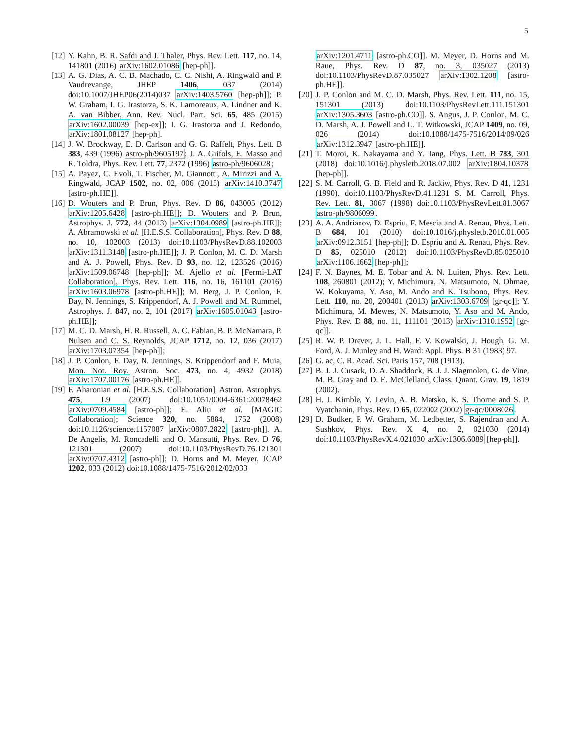5
[12] Y. Kahn, B. R. Safdi and J. Thaler, Phys. Rev. Lett. 117, no. 14, 141801 (2016) arXiv:1602.01086 [hep-ph]].
[13] A. G. Dias, A. C. B. Machado, C. C. Nishi, A. Ringwald and P. Vaudrevange, JHEP 1406, 037 (2014) doi:10.1007/JHEP06(2014)037 arXiv:1403.5760 [hep-ph]]; P. W. Graham, I. G. Irastorza, S. K. Lamoreaux, A. Lindner and K. A. van Bibber, Ann. Rev. Nucl. Part. Sci. 65, 485 (2015) arXiv:1602.00039 [hep-ex]]; I. G. Irastorza and J. Redondo, arXiv:1801.08127 [hep-ph].
[14] J. W. Brockway, E. D. Carlson and G. G. Raffelt, Phys. Lett. B 383, 439 (1996) astro-ph/9605197; J. A. Grifols, E. Masso and R. Toldra, Phys. Rev. Lett. 77, 2372 (1996) astro-ph/9606028;
[15] A. Payez, C. Evoli, T. Fischer, M. Giannotti, A. Mirizzi and A. Ringwald, JCAP 1502, no. 02, 006 (2015) arXiv:1410.3747 [astro-ph.HE]].
[16] D. Wouters and P. Brun, Phys. Rev. D 86, 043005 (2012) arXiv:1205.6428 [astro-ph.HE]]; D. Wouters and P. Brun, Astrophys. J. 772, 44 (2013) arXiv:1304.0989 [astro-ph.HE]]; A. Abramowski et al. [H.E.S.S. Collaboration], Phys. Rev. D 88, no. 10, 102003 (2013) doi:10.1103/PhysRevD.88.102003 arXiv:1311.3148 [astro-ph.HE]]; J. P. Conlon, M. C. D. Marsh and A. J. Powell, Phys. Rev. D 93, no. 12, 123526 (2016) arXiv:1509.06748 [hep-ph]]; M. Ajello et al. [Fermi-LAT Collaboration], Phys. Rev. Lett. 116, no. 16, 161101 (2016) arXiv:1603.06978 [astro-ph.HE]]; M. Berg, J. P. Conlon, F. Day, N. Jennings, S. Krippendorf, A. J. Powell and M. Rummel, Astrophys. J. 847, no. 2, 101 (2017) arXiv:1605.01043 [astro-ph.HE]];
[17] M. C. D. Marsh, H. R. Russell, A. C. Fabian, B. P. McNamara, P. Nulsen and C. S. Reynolds, JCAP 1712, no. 12, 036 (2017) arXiv:1703.07354 [hep-ph]];
[18] J. P. Conlon, F. Day, N. Jennings, S. Krippendorf and F. Muia, Mon. Not. Roy. Astron. Soc. 473, no. 4, 4932 (2018) arXiv:1707.00176 [astro-ph.HE]].
[19] F. Aharonian et al. [H.E.S.S. Collaboration], Astron. Astrophys. 475, L9 (2007) doi:10.1051/0004-6361:20078462 arXiv:0709.4584 [astro-ph]]; E. Aliu et al. [MAGIC Collaboration]; Science 320, no. 5884, 1752 (2008) doi:10.1126/science.1157087 arXiv:0807.2822 [astro-ph]]. A. De Angelis, M. Roncadelli and O. Mansutti, Phys. Rev. D 76, 121301 (2007) doi:10.1103/PhysRevD.76.121301 arXiv:0707.4312 [astro-ph]]; D. Horns and M. Meyer, JCAP 1202, 033 (2012) doi:10.1088/1475-7516/2012/02/033
arXiv:1201.4711 [astro-ph.CO]]. M. Meyer, D. Horns and M. Raue, Phys. Rev. D 87, no. 3, 035027 (2013) doi:10.1103/PhysRevD.87.035027 arXiv:1302.1208 [astro-ph.HE]].
[20] J. P. Conlon and M. C. D. Marsh, Phys. Rev. Lett. 111, no. 15, 151301 (2013) doi:10.1103/PhysRevLett.111.151301 arXiv:1305.3603 [astro-ph.CO]]. S. Angus, J. P. Conlon, M. C. D. Marsh, A. J. Powell and L. T. Witkowski, JCAP 1409, no. 09, 026 (2014) doi:10.1088/1475-7516/2014/09/026 arXiv:1312.3947 [astro-ph.HE]].
[21] T. Moroi, K. Nakayama and Y. Tang, Phys. Lett. B 783, 301 (2018) doi:10.1016/j.physletb.2018.07.002 arXiv:1804.10378 [hep-ph]].
[22] S. M. Carroll, G. B. Field and R. Jackiw, Phys. Rev. D 41, 1231 (1990). doi:10.1103/PhysRevD.41.1231 S. M. Carroll, Phys. Rev. Lett. 81, 3067 (1998) doi:10.1103/PhysRevLett.81.3067 astro-ph/9806099.
[23] A. A. Andrianov, D. Espriu, F. Mescia and A. Renau, Phys. Lett. B 684, 101 (2010) doi:10.1016/j.physletb.2010.01.005 arXiv:0912.3151 [hep-ph]]; D. Espriu and A. Renau, Phys. Rev. D 85, 025010 (2012) doi:10.1103/PhysRevD.85.025010 arXiv:1106.1662 [hep-ph]];
[24] F. N. Baynes, M. E. Tobar and A. N. Luiten, Phys. Rev. Lett. 108, 260801 (2012); Y. Michimura, N. Matsumoto, N. Ohmae, W. Kokuyama, Y. Aso, M. Ando and K. Tsubono, Phys. Rev. Lett. 110, no. 20, 200401 (2013) arXiv:1303.6709 [gr-qc]]; Y. Michimura, M. Mewes, N. Matsumoto, Y. Aso and M. Ando, Phys. Rev. D 88, no. 11, 111101 (2013) arXiv:1310.1952 [gr-qc]].
[25] R. W. P. Drever, J. L. Hall, F. V. Kowalski, J. Hough, G. M. Ford, A. J. Munley and H. Ward: Appl. Phys. B 31 (1983) 97.
[26] G. ac, C. R. Acad. Sci. Paris 157, 708 (1913).
[27] B. J. J. Cusack, D. A. Shaddock, B. J. J. Slagmolen, G. de Vine, M. B. Gray and D. E. McClelland, Class. Quant. Grav. 19, 1819 (2002).
[28] H. J. Kimble, Y. Levin, A. B. Matsko, K. S. Thorne and S. P. Vyatchanin, Phys. Rev. D 65, 022002 (2002) gr-qc/0008026.
[29] D. Budker, P. W. Graham, M. Ledbetter, S. Rajendran and A. Sushkov, Phys. Rev. X 4, no. 2, 021030 (2014) doi:10.1103/PhysRevX.4.021030 arXiv:1306.6089 [hep-ph]].